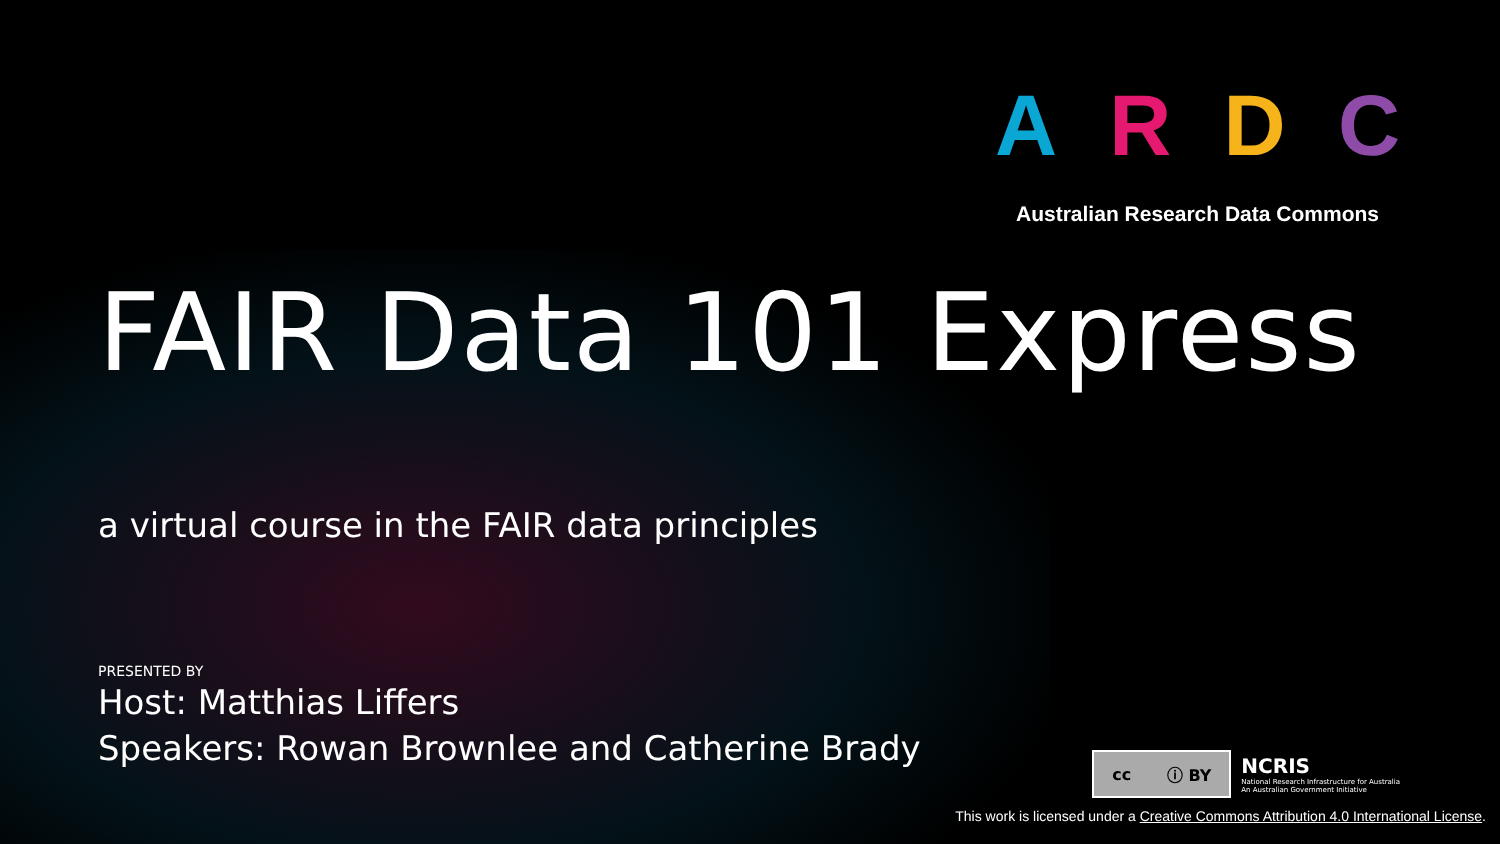ARDC
Australian Research Data Commons
FAIR Data 101 Express
a virtual course in the FAIR data principles
PRESENTED BY
Host: Matthias Liffers
Speakers: Rowan Brownlee and Catherine Brady
cc ⓘ BY
NCRIS
National Research Infrastructure for Australia
An Australian Government Initiative
This work is licensed under a Creative Commons Attribution 4.0 International License.